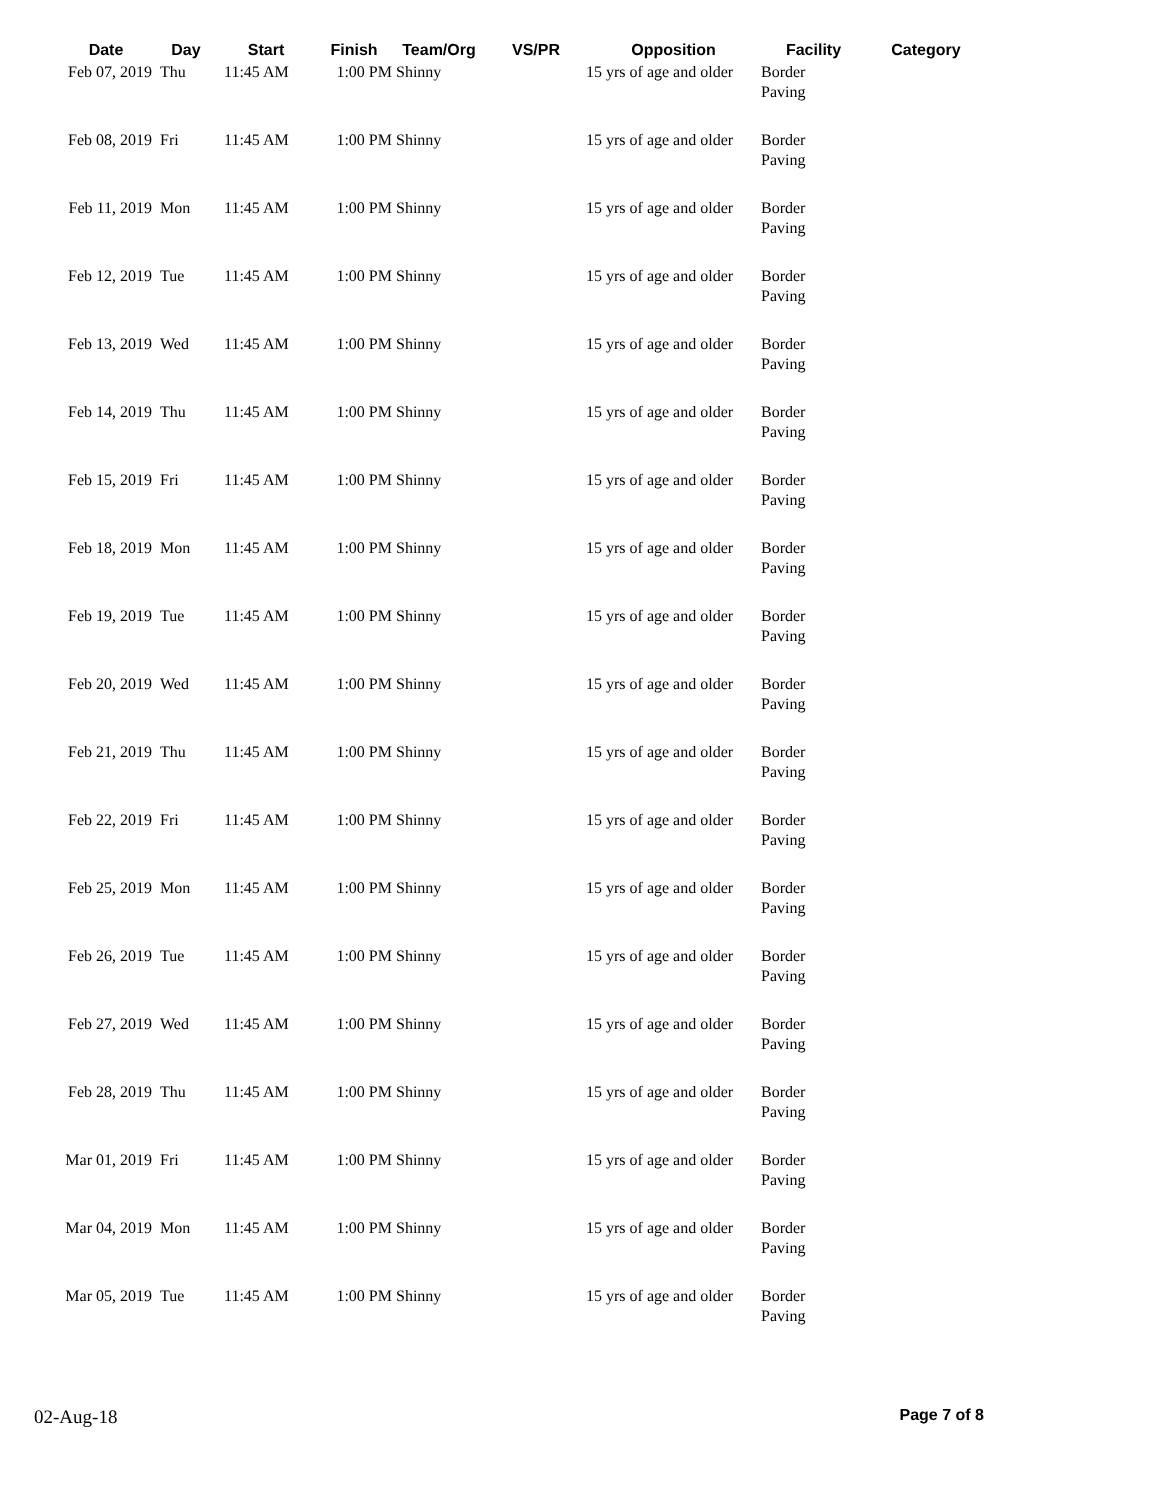| Date | Day | Start | Finish | Team/Org | VS/PR | Opposition | Facility | Category |
| --- | --- | --- | --- | --- | --- | --- | --- | --- |
| Feb 07, 2019 | Thu | 11:45 AM | 1:00 PM | Shinny | | 15 yrs of age and older | Border Paving | |
| Feb 08, 2019 | Fri | 11:45 AM | 1:00 PM | Shinny | | 15 yrs of age and older | Border Paving | |
| Feb 11, 2019 | Mon | 11:45 AM | 1:00 PM | Shinny | | 15 yrs of age and older | Border Paving | |
| Feb 12, 2019 | Tue | 11:45 AM | 1:00 PM | Shinny | | 15 yrs of age and older | Border Paving | |
| Feb 13, 2019 | Wed | 11:45 AM | 1:00 PM | Shinny | | 15 yrs of age and older | Border Paving | |
| Feb 14, 2019 | Thu | 11:45 AM | 1:00 PM | Shinny | | 15 yrs of age and older | Border Paving | |
| Feb 15, 2019 | Fri | 11:45 AM | 1:00 PM | Shinny | | 15 yrs of age and older | Border Paving | |
| Feb 18, 2019 | Mon | 11:45 AM | 1:00 PM | Shinny | | 15 yrs of age and older | Border Paving | |
| Feb 19, 2019 | Tue | 11:45 AM | 1:00 PM | Shinny | | 15 yrs of age and older | Border Paving | |
| Feb 20, 2019 | Wed | 11:45 AM | 1:00 PM | Shinny | | 15 yrs of age and older | Border Paving | |
| Feb 21, 2019 | Thu | 11:45 AM | 1:00 PM | Shinny | | 15 yrs of age and older | Border Paving | |
| Feb 22, 2019 | Fri | 11:45 AM | 1:00 PM | Shinny | | 15 yrs of age and older | Border Paving | |
| Feb 25, 2019 | Mon | 11:45 AM | 1:00 PM | Shinny | | 15 yrs of age and older | Border Paving | |
| Feb 26, 2019 | Tue | 11:45 AM | 1:00 PM | Shinny | | 15 yrs of age and older | Border Paving | |
| Feb 27, 2019 | Wed | 11:45 AM | 1:00 PM | Shinny | | 15 yrs of age and older | Border Paving | |
| Feb 28, 2019 | Thu | 11:45 AM | 1:00 PM | Shinny | | 15 yrs of age and older | Border Paving | |
| Mar 01, 2019 | Fri | 11:45 AM | 1:00 PM | Shinny | | 15 yrs of age and older | Border Paving | |
| Mar 04, 2019 | Mon | 11:45 AM | 1:00 PM | Shinny | | 15 yrs of age and older | Border Paving | |
| Mar 05, 2019 | Tue | 11:45 AM | 1:00 PM | Shinny | | 15 yrs of age and older | Border Paving | |
02-Aug-18 Page 7 of 8